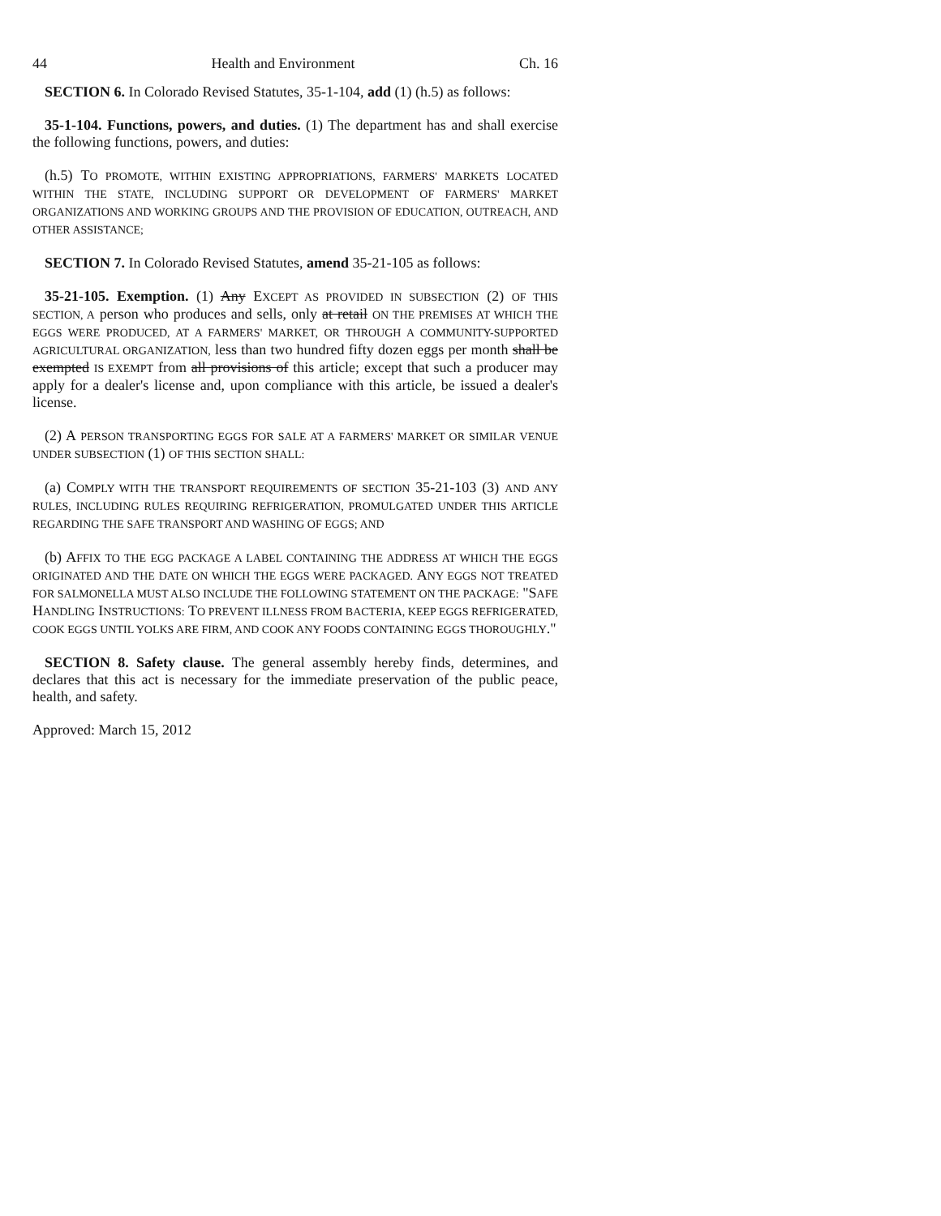44 Health and Environment Ch. 16
SECTION 6. In Colorado Revised Statutes, 35-1-104, add (1) (h.5) as follows:
35-1-104. Functions, powers, and duties. (1) The department has and shall exercise the following functions, powers, and duties:
(h.5) TO PROMOTE, WITHIN EXISTING APPROPRIATIONS, FARMERS' MARKETS LOCATED WITHIN THE STATE, INCLUDING SUPPORT OR DEVELOPMENT OF FARMERS' MARKET ORGANIZATIONS AND WORKING GROUPS AND THE PROVISION OF EDUCATION, OUTREACH, AND OTHER ASSISTANCE;
SECTION 7. In Colorado Revised Statutes, amend 35-21-105 as follows:
35-21-105. Exemption. (1) Any EXCEPT AS PROVIDED IN SUBSECTION (2) OF THIS SECTION, A person who produces and sells, only at retail ON THE PREMISES AT WHICH THE EGGS WERE PRODUCED, AT A FARMERS' MARKET, OR THROUGH A COMMUNITY-SUPPORTED AGRICULTURAL ORGANIZATION, less than two hundred fifty dozen eggs per month shall be exempted IS EXEMPT from all provisions of this article; except that such a producer may apply for a dealer's license and, upon compliance with this article, be issued a dealer's license.
(2) A PERSON TRANSPORTING EGGS FOR SALE AT A FARMERS' MARKET OR SIMILAR VENUE UNDER SUBSECTION (1) OF THIS SECTION SHALL:
(a) COMPLY WITH THE TRANSPORT REQUIREMENTS OF SECTION 35-21-103 (3) AND ANY RULES, INCLUDING RULES REQUIRING REFRIGERATION, PROMULGATED UNDER THIS ARTICLE REGARDING THE SAFE TRANSPORT AND WASHING OF EGGS; AND
(b) AFFIX TO THE EGG PACKAGE A LABEL CONTAINING THE ADDRESS AT WHICH THE EGGS ORIGINATED AND THE DATE ON WHICH THE EGGS WERE PACKAGED. ANY EGGS NOT TREATED FOR SALMONELLA MUST ALSO INCLUDE THE FOLLOWING STATEMENT ON THE PACKAGE: "SAFE HANDLING INSTRUCTIONS: TO PREVENT ILLNESS FROM BACTERIA, KEEP EGGS REFRIGERATED, COOK EGGS UNTIL YOLKS ARE FIRM, AND COOK ANY FOODS CONTAINING EGGS THOROUGHLY."
SECTION 8. Safety clause. The general assembly hereby finds, determines, and declares that this act is necessary for the immediate preservation of the public peace, health, and safety.
Approved: March 15, 2012